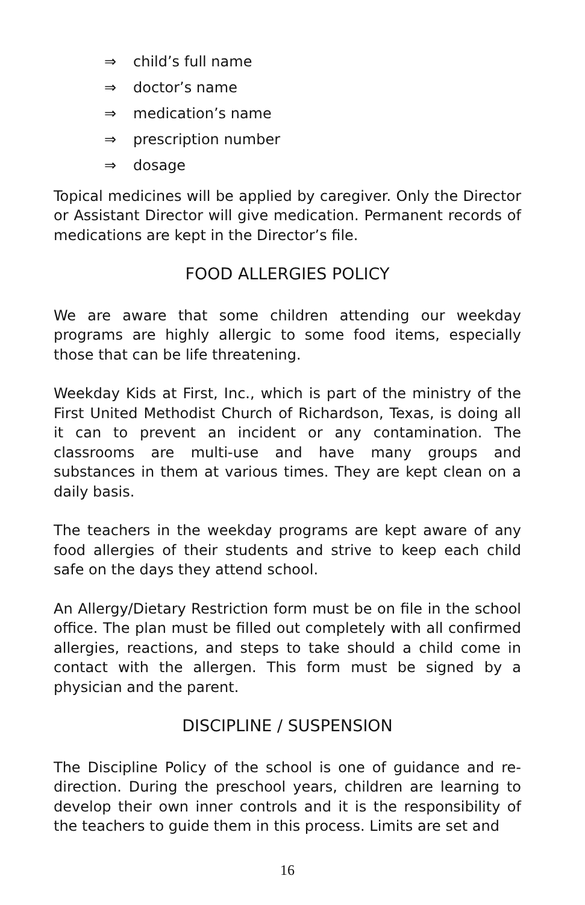⇒ child’s full name
⇒ doctor’s name
⇒ medication’s name
⇒ prescription number
⇒ dosage
Topical medicines will be applied by caregiver. Only the Director or Assistant Director will give medication. Permanent records of medications are kept in the Director’s file.
FOOD ALLERGIES POLICY
We are aware that some children attending our weekday programs are highly allergic to some food items, especially those that can be life threatening.
Weekday Kids at First, Inc., which is part of the ministry of the First United Methodist Church of Richardson, Texas, is doing all it can to prevent an incident or any contamination. The classrooms are multi-use and have many groups and substances in them at various times. They are kept clean on a daily basis.
The teachers in the weekday programs are kept aware of any food allergies of their students and strive to keep each child safe on the days they attend school.
An Allergy/Dietary Restriction form must be on file in the school office. The plan must be filled out completely with all confirmed allergies, reactions, and steps to take should a child come in contact with the allergen. This form must be signed by a physician and the parent.
DISCIPLINE / SUSPENSION
The Discipline Policy of the school is one of guidance and re-direction. During the preschool years, children are learning to develop their own inner controls and it is the responsibility of the teachers to guide them in this process. Limits are set and
16